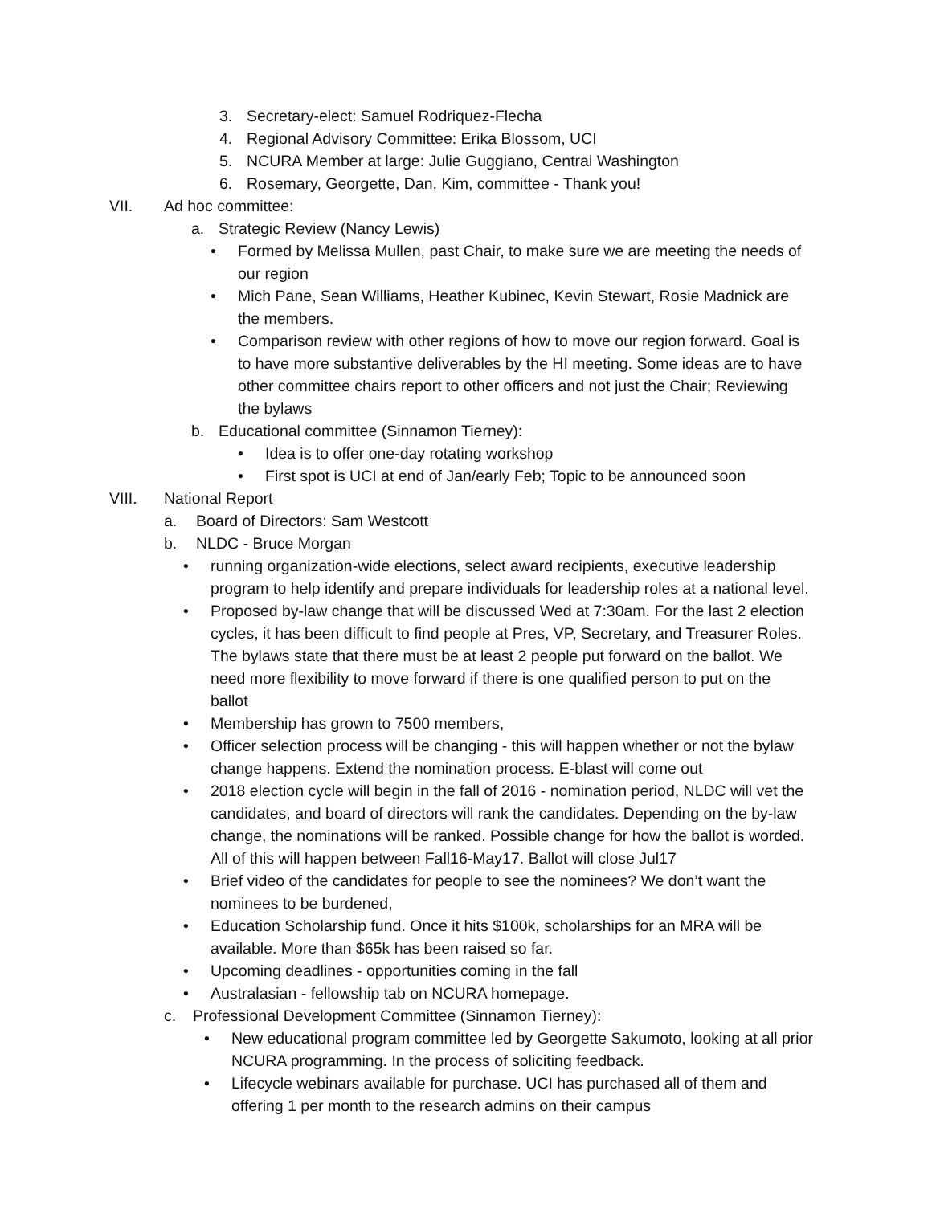3. Secretary-elect: Samuel Rodriquez-Flecha
4. Regional Advisory Committee: Erika Blossom, UCI
5. NCURA Member at large: Julie Guggiano, Central Washington
6. Rosemary, Georgette, Dan, Kim, committee - Thank you!
VII. Ad hoc committee:
a. Strategic Review (Nancy Lewis)
• Formed by Melissa Mullen, past Chair, to make sure we are meeting the needs of our region
• Mich Pane, Sean Williams, Heather Kubinec, Kevin Stewart, Rosie Madnick are the members.
• Comparison review with other regions of how to move our region forward. Goal is to have more substantive deliverables by the HI meeting. Some ideas are to have other committee chairs report to other officers and not just the Chair; Reviewing the bylaws
b. Educational committee (Sinnamon Tierney):
• Idea is to offer one-day rotating workshop
• First spot is UCI at end of Jan/early Feb; Topic to be announced soon
VIII. National Report
a. Board of Directors: Sam Westcott
b. NLDC - Bruce Morgan
• running organization-wide elections, select award recipients, executive leadership program to help identify and prepare individuals for leadership roles at a national level.
• Proposed by-law change that will be discussed Wed at 7:30am. For the last 2 election cycles, it has been difficult to find people at Pres, VP, Secretary, and Treasurer Roles. The bylaws state that there must be at least 2 people put forward on the ballot. We need more flexibility to move forward if there is one qualified person to put on the ballot
• Membership has grown to 7500 members,
• Officer selection process will be changing - this will happen whether or not the bylaw change happens. Extend the nomination process. E-blast will come out
• 2018 election cycle will begin in the fall of 2016 - nomination period, NLDC will vet the candidates, and board of directors will rank the candidates. Depending on the by-law change, the nominations will be ranked. Possible change for how the ballot is worded. All of this will happen between Fall16-May17. Ballot will close Jul17
• Brief video of the candidates for people to see the nominees? We don’t want the nominees to be burdened,
• Education Scholarship fund. Once it hits $100k, scholarships for an MRA will be available. More than $65k has been raised so far.
• Upcoming deadlines - opportunities coming in the fall
• Australasian - fellowship tab on NCURA homepage.
c. Professional Development Committee (Sinnamon Tierney):
• New educational program committee led by Georgette Sakumoto, looking at all prior NCURA programming. In the process of soliciting feedback.
• Lifecycle webinars available for purchase. UCI has purchased all of them and offering 1 per month to the research admins on their campus